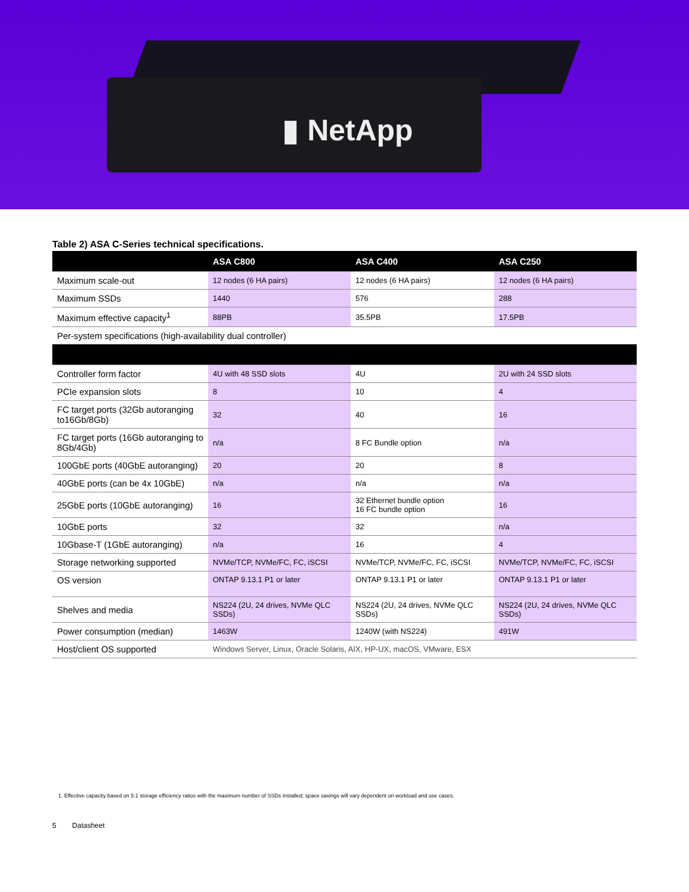▮ NetApp
Table 2) ASA C-Series technical specifications.
| | ASA C800 | ASA C400 | ASA C250 |
| --- | --- | --- | --- |
| Maximum scale-out | 12 nodes (6 HA pairs) | 12 nodes (6 HA pairs) | 12 nodes (6 HA pairs) |
| Maximum SSDs | 1440 | 576 | 288 |
| Maximum effective capacity<sup>1</sup> | 88PB | 35.5PB | 17.5PB |
| Per-system specifications (high-availability dual controller) | | | |
| Controller form factor | 4U with 48 SSD slots | 4U | 2U with 24 SSD slots |
| PCIe expansion slots | 8 | 10 | 4 |
| FC target ports (32Gb autoranging to16Gb/8Gb) | 32 | 40 | 16 |
| FC target ports (16Gb autoranging to 8Gb/4Gb) | n/a | 8 FC Bundle option | n/a |
| 100GbE ports (40GbE autoranging) | 20 | 20 | 8 |
| 40GbE ports (can be 4x 10GbE) | n/a | n/a | n/a |
| 25GbE ports (10GbE autoranging) | 16 | 32 Ethernet bundle option 16 FC bundle option | 16 |
| 10GbE ports | 32 | 32 | n/a |
| 10Gbase-T (1GbE autoranging) | n/a | 16 | 4 |
| Storage networking supported | NVMe/TCP, NVMe/FC, FC, iSCSI | NVMe/TCP, NVMe/FC, FC, iSCSI | NVMe/TCP, NVMe/FC, FC, iSCSI |
| OS version | ONTAP 9.13.1 P1 or later | ONTAP 9.13.1 P1 or later | ONTAP 9.13.1 P1 or later |
| Shelves and media | NS224 (2U, 24 drives, NVMe QLC SSDs) | NS224 (2U, 24 drives, NVMe QLC SSDs) | NS224 (2U, 24 drives, NVMe QLC SSDs) |
| Power consumption (median) | 1463W | 1240W (with NS224) | 491W |
| Host/client OS supported | Windows Server, Linux, Oracle Solaris, AIX, HP-UX, macOS, VMware, ESX | | |
1. Effective capacity based on 5:1 storage efficiency ratios with the maximum number of SSDs installed; space savings will vary dependent on workload and use cases.
5 Datasheet